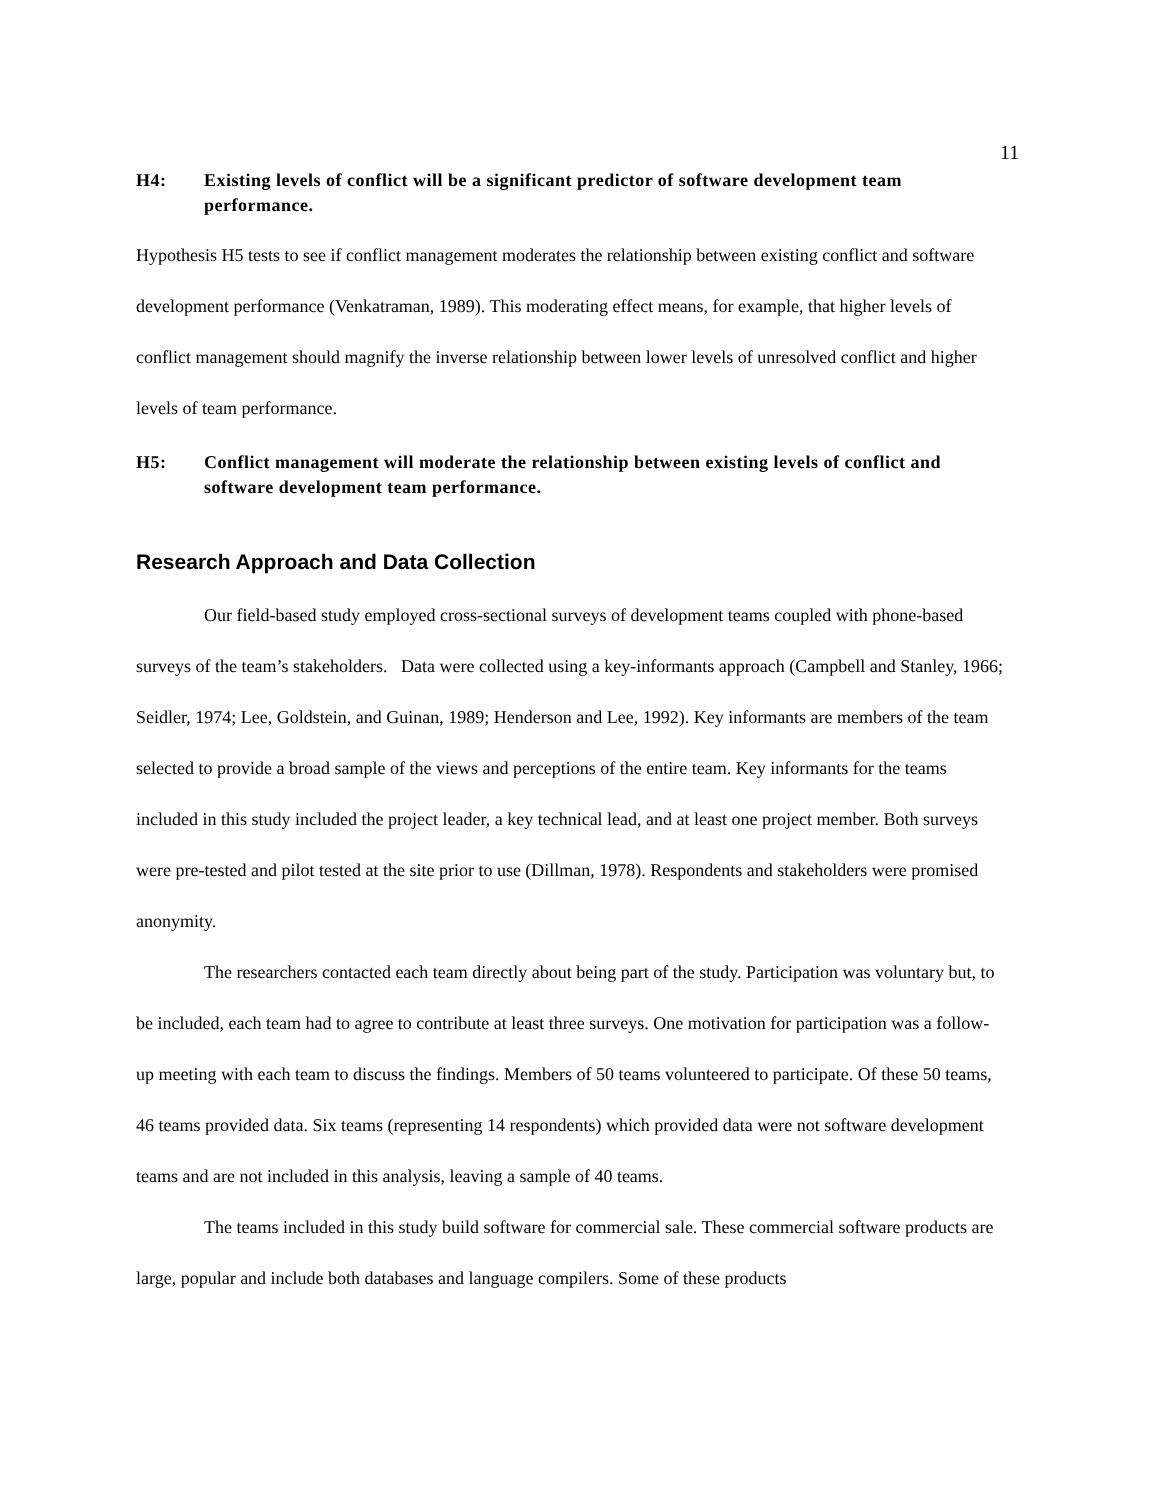11
H4: Existing levels of conflict will be a significant predictor of software development team performance.
Hypothesis H5 tests to see if conflict management moderates the relationship between existing conflict and software development performance (Venkatraman, 1989). This moderating effect means, for example, that higher levels of conflict management should magnify the inverse relationship between lower levels of unresolved conflict and higher levels of team performance.
H5: Conflict management will moderate the relationship between existing levels of conflict and software development team performance.
Research Approach and Data Collection
Our field-based study employed cross-sectional surveys of development teams coupled with phone-based surveys of the team’s stakeholders. Data were collected using a key-informants approach (Campbell and Stanley, 1966; Seidler, 1974; Lee, Goldstein, and Guinan, 1989; Henderson and Lee, 1992). Key informants are members of the team selected to provide a broad sample of the views and perceptions of the entire team. Key informants for the teams included in this study included the project leader, a key technical lead, and at least one project member. Both surveys were pre-tested and pilot tested at the site prior to use (Dillman, 1978). Respondents and stakeholders were promised anonymity.
The researchers contacted each team directly about being part of the study. Participation was voluntary but, to be included, each team had to agree to contribute at least three surveys. One motivation for participation was a follow-up meeting with each team to discuss the findings. Members of 50 teams volunteered to participate. Of these 50 teams, 46 teams provided data. Six teams (representing 14 respondents) which provided data were not software development teams and are not included in this analysis, leaving a sample of 40 teams.
The teams included in this study build software for commercial sale. These commercial software products are large, popular and include both databases and language compilers. Some of these products